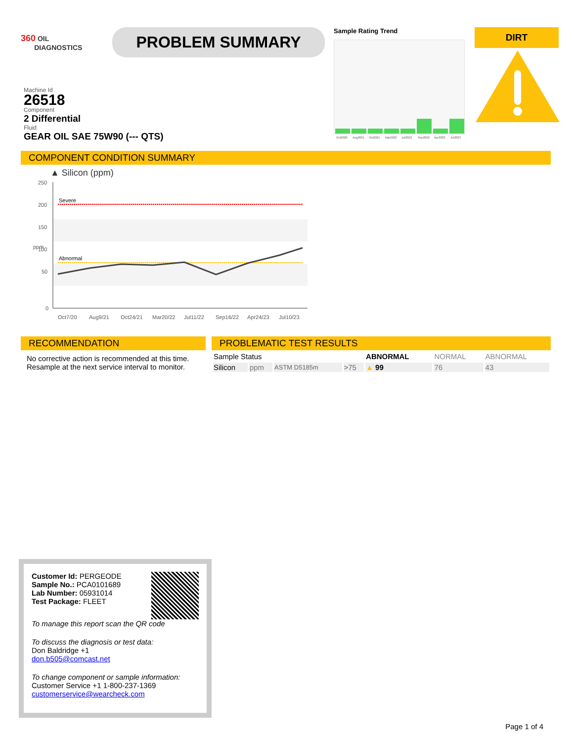360 OIL
DIAGNOSTICS
PROBLEM SUMMARY
Sample Rating Trend
Oct2020
Aug2021
Oct2021
Mar2022
Jul2022
Sep2022
Apr2023
Jul2023
DIRT
Machine Id
26518
Component
2 Differential
Fluid
GEAR OIL SAE 75W90 (--- QTS)
COMPONENT CONDITION SUMMARY
▲ Silicon (ppm)
250
200
150
100
50
0
ppm
Severe
Abnormal
Oct7/20
Aug9/21
Oct24/21
Mar20/22
Jul11/22
Sep16/22
Apr24/23
Jul10/23
RECOMMENDATION
No corrective action is recommended at this time. Resample at the next service interval to monitor.
PROBLEMATIC TEST RESULTS
| Sample Status | | | | ABNORMAL | NORMAL | ABNORMAL |
| Silicon | ppm | ASTM D5185m | >75 | ▲ 99 | 76 | 43 |
Customer Id: PERGEODE
Sample No.: PCA0101689
Lab Number: 05931014
Test Package: FLEET
To manage this report scan the QR code
To discuss the diagnosis or test data:
Don Baldridge +1
don.b505@comcast.net
To change component or sample information:
Customer Service +1 1-800-237-1369
customerservice@wearcheck.com
Page 1 of 4